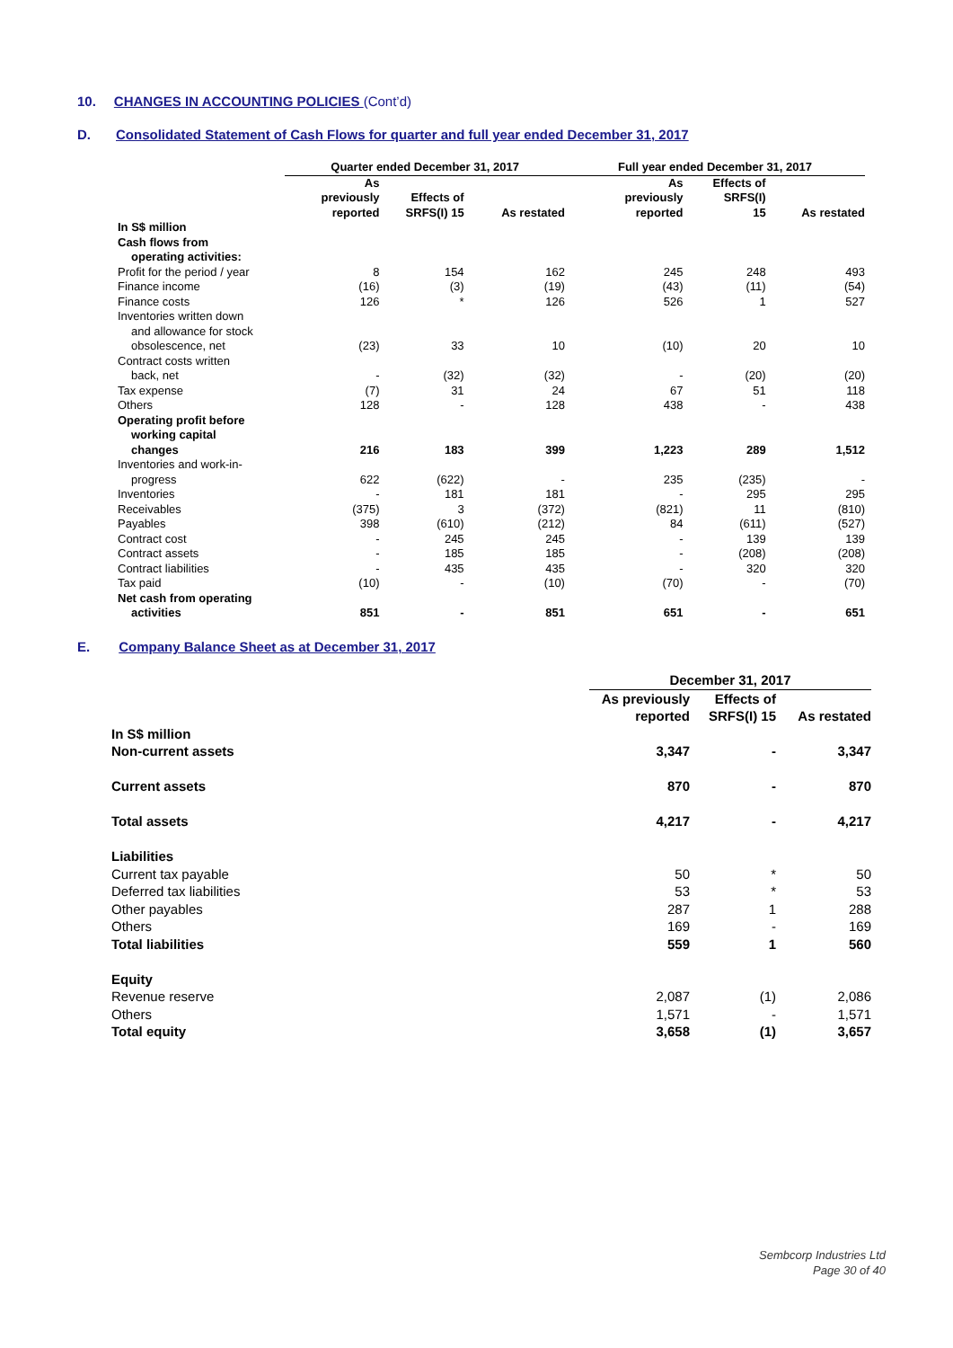10. CHANGES IN ACCOUNTING POLICIES (Cont’d)
D. Consolidated Statement of Cash Flows for quarter and full year ended December 31, 2017
| | Quarter ended December 31, 2017 | | | Full year ended December 31, 2017 | | |
| | As previously reported | Effects of SRFS(I) 15 | As restated | As previously reported | Effects of SRFS(I) 15 | As restated |
| In S$ million Cash flows from operating activities: | | | | | | |
| Profit for the period / year | 8 | 154 | 162 | 245 | 248 | 493 |
| Finance income | (16) | (3) | (19) | (43) | (11) | (54) |
| Finance costs | 126 | * | 126 | 526 | 1 | 527 |
| Inventories written down and allowance for stock obsolescence, net | (23) | 33 | 10 | (10) | 20 | 10 |
| Contract costs written back, net | - | (32) | (32) | - | (20) | (20) |
| Tax expense | (7) | 31 | 24 | 67 | 51 | 118 |
| Others | 128 | - | 128 | 438 | - | 438 |
| Operating profit before working capital changes | 216 | 183 | 399 | 1,223 | 289 | 1,512 |
| Inventories and work-in- progress | 622 | (622) | - | 235 | (235) | - |
| Inventories | - | 181 | 181 | - | 295 | 295 |
| Receivables | (375) | 3 | (372) | (821) | 11 | (810) |
| Payables | 398 | (610) | (212) | 84 | (611) | (527) |
| Contract cost | - | 245 | 245 | - | 139 | 139 |
| Contract assets | - | 185 | 185 | - | (208) | (208) |
| Contract liabilities | - | 435 | 435 | - | 320 | 320 |
| Tax paid | (10) | - | (10) | (70) | - | (70) |
| Net cash from operating activities | 851 | - | 851 | 651 | - | 651 |
E. Company Balance Sheet as at December 31, 2017
| | December 31, 2017 | | |
| | As previously reported | Effects of SRFS(I) 15 | As restated |
| In S$ million | | | |
| Non-current assets | 3,347 | - | 3,347 |
| Current assets | 870 | - | 870 |
| Total assets | 4,217 | - | 4,217 |
| Liabilities | | | |
| Current tax payable | 50 | * | 50 |
| Deferred tax liabilities | 53 | * | 53 |
| Other payables | 287 | 1 | 288 |
| Others | 169 | - | 169 |
| Total liabilities | 559 | 1 | 560 |
| Equity | | | |
| Revenue reserve | 2,087 | (1) | 2,086 |
| Others | 1,571 | - | 1,571 |
| Total equity | 3,658 | (1) | 3,657 |
Sembcorp Industries Ltd
Page 30 of 40